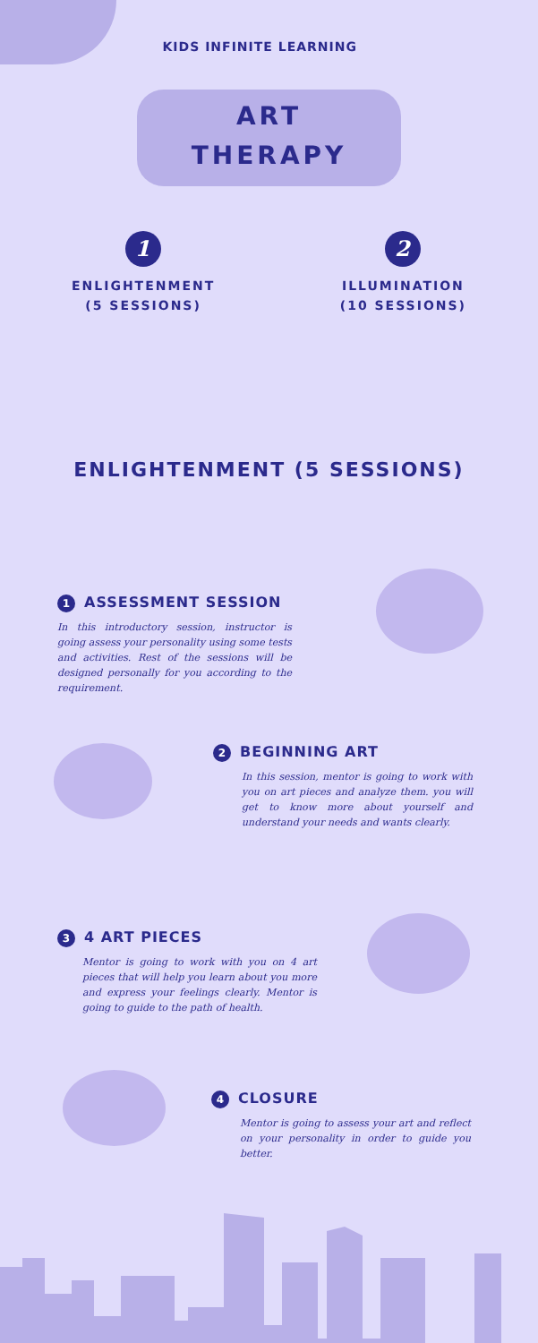KIDS INFINITE LEARNING
ART
THERAPY
1
ENLIGHTENMENT
(5 SESSIONS)
2
ILLUMINATION
(10 SESSIONS)
ENLIGHTENMENT (5 SESSIONS)
1 ASSESSMENT SESSION
In this introductory session, instructor is going assess your personality using some tests and activities. Rest of the sessions will be designed personally for you according to the requirement.
2 BEGINNING ART
In this session, mentor is going to work with you on art pieces and analyze them. you will get to know more about yourself and understand your needs and wants clearly.
3 4 ART PIECES
Mentor is going to work with you on 4 art pieces that will help you learn about you more and express your feelings clearly. Mentor is going to guide to the path of health.
4 CLOSURE
Mentor is going to assess your art and reflect on your personality in order to guide you better.